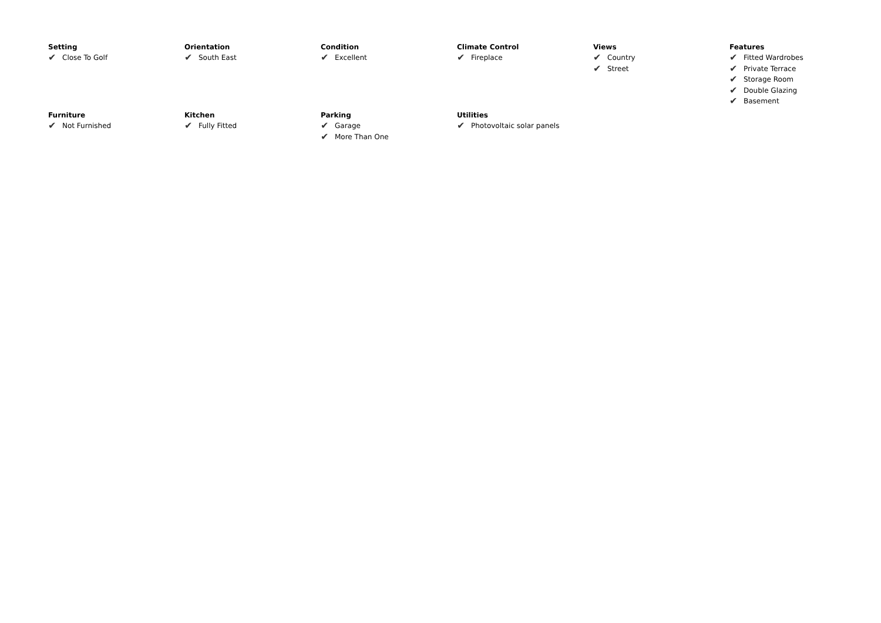Setting
✔ Close To Golf
Orientation
✔ South East
Condition
✔ Excellent
Climate Control
✔ Fireplace
Views
✔ Country
✔ Street
Features
✔ Fitted Wardrobes
✔ Private Terrace
✔ Storage Room
✔ Double Glazing
✔ Basement
Furniture
✔ Not Furnished
Kitchen
✔ Fully Fitted
Parking
✔ Garage
✔ More Than One
Utilities
✔ Photovoltaic solar panels